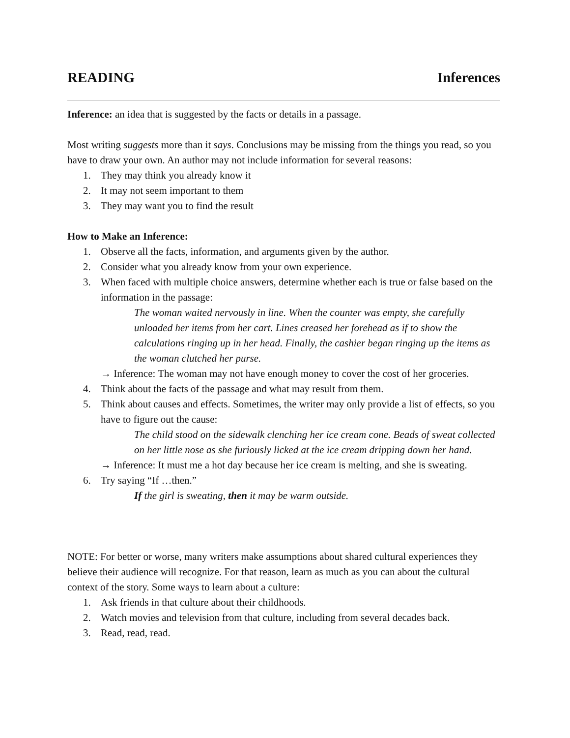READING Inferences
Inference: an idea that is suggested by the facts or details in a passage.
Most writing suggests more than it says. Conclusions may be missing from the things you read, so you have to draw your own. An author may not include information for several reasons:
1. They may think you already know it
2. It may not seem important to them
3. They may want you to find the result
How to Make an Inference:
1. Observe all the facts, information, and arguments given by the author.
2. Consider what you already know from your own experience.
3. When faced with multiple choice answers, determine whether each is true or false based on the information in the passage:
The woman waited nervously in line. When the counter was empty, she carefully unloaded her items from her cart. Lines creased her forehead as if to show the calculations ringing up in her head. Finally, the cashier began ringing up the items as the woman clutched her purse.
→ Inference: The woman may not have enough money to cover the cost of her groceries.
4. Think about the facts of the passage and what may result from them.
5. Think about causes and effects. Sometimes, the writer may only provide a list of effects, so you have to figure out the cause:
The child stood on the sidewalk clenching her ice cream cone. Beads of sweat collected on her little nose as she furiously licked at the ice cream dripping down her hand.
→ Inference: It must me a hot day because her ice cream is melting, and she is sweating.
6. Try saying “If …then.”
If the girl is sweating, then it may be warm outside.
NOTE: For better or worse, many writers make assumptions about shared cultural experiences they believe their audience will recognize. For that reason, learn as much as you can about the cultural context of the story. Some ways to learn about a culture:
1. Ask friends in that culture about their childhoods.
2. Watch movies and television from that culture, including from several decades back.
3. Read, read, read.